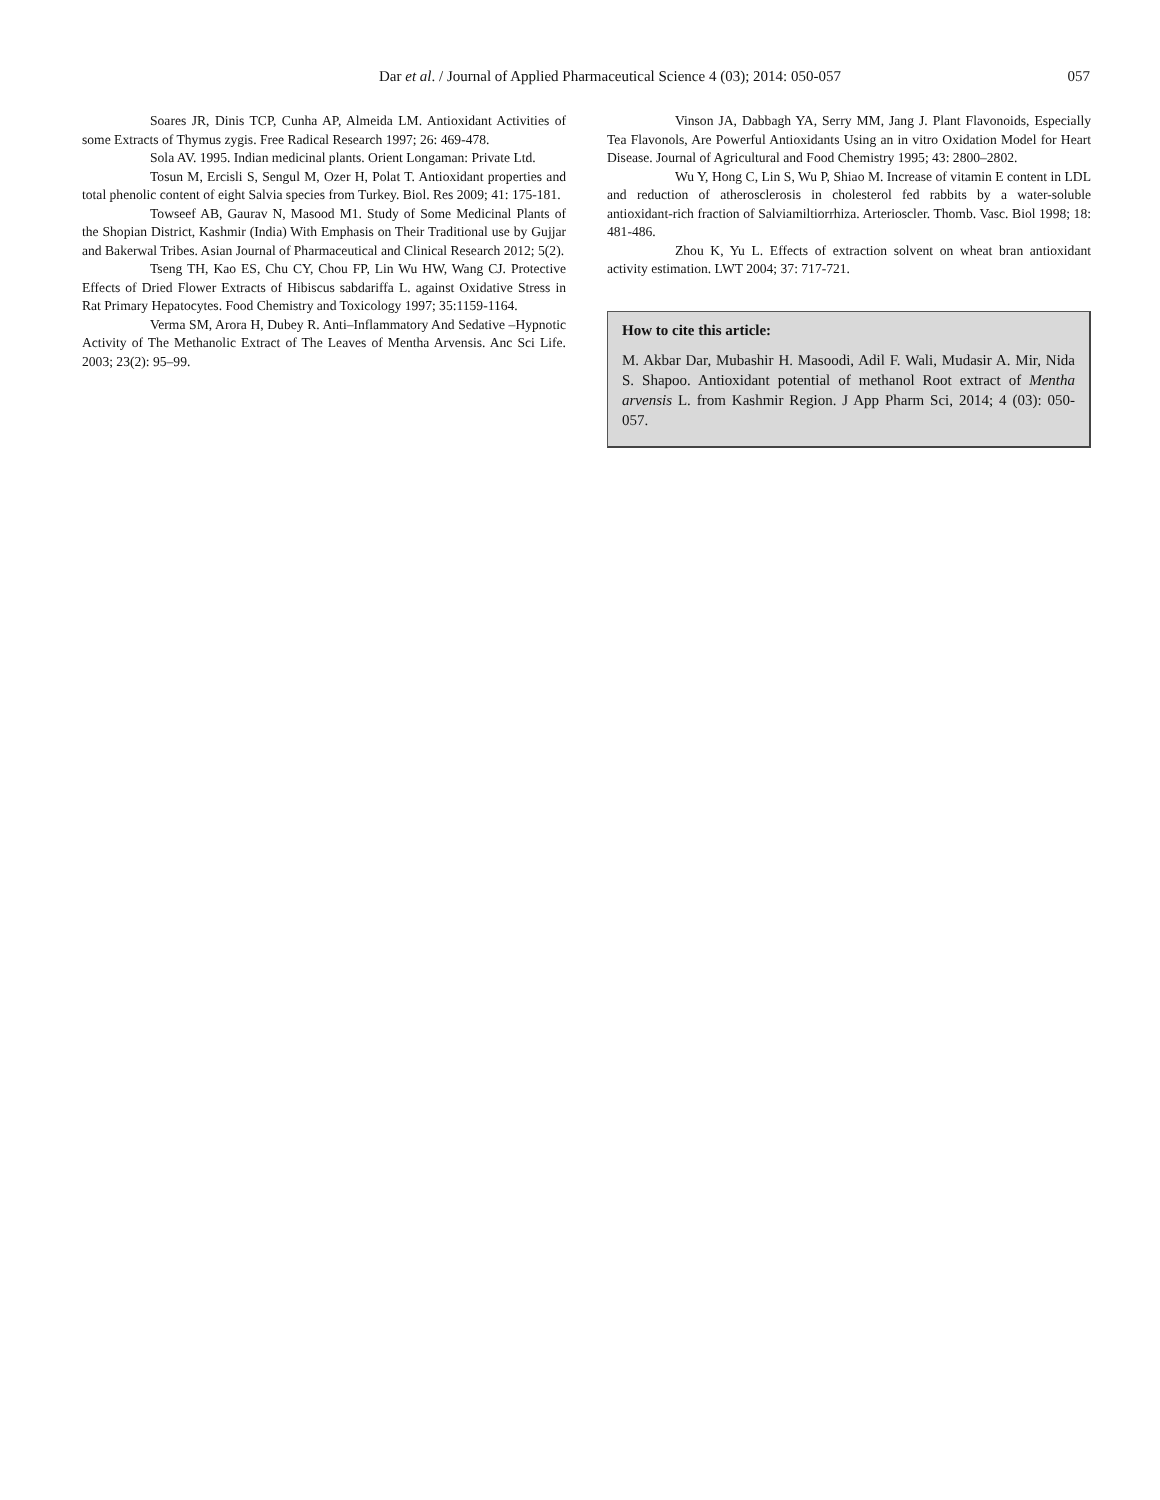Dar et al. / Journal of Applied Pharmaceutical Science 4 (03); 2014: 050-057
057
Soares JR, Dinis TCP, Cunha AP, Almeida LM. Antioxidant Activities of some Extracts of Thymus zygis. Free Radical Research 1997; 26: 469-478.
Sola AV. 1995. Indian medicinal plants. Orient Longaman: Private Ltd.
Tosun M, Ercisli S, Sengul M, Ozer H, Polat T. Antioxidant properties and total phenolic content of eight Salvia species from Turkey. Biol. Res 2009; 41: 175-181.
Towseef AB, Gaurav N, Masood M1. Study of Some Medicinal Plants of the Shopian District, Kashmir (India) With Emphasis on Their Traditional use by Gujjar and Bakerwal Tribes. Asian Journal of Pharmaceutical and Clinical Research 2012; 5(2).
Tseng TH, Kao ES, Chu CY, Chou FP, Lin Wu HW, Wang CJ. Protective Effects of Dried Flower Extracts of Hibiscus sabdariffa L. against Oxidative Stress in Rat Primary Hepatocytes. Food Chemistry and Toxicology 1997; 35:1159-1164.
Verma SM, Arora H, Dubey R. Anti–Inflammatory And Sedative –Hypnotic Activity of The Methanolic Extract of The Leaves of Mentha Arvensis. Anc Sci Life. 2003; 23(2): 95–99.
Vinson JA, Dabbagh YA, Serry MM, Jang J. Plant Flavonoids, Especially Tea Flavonols, Are Powerful Antioxidants Using an in vitro Oxidation Model for Heart Disease. Journal of Agricultural and Food Chemistry 1995; 43: 2800–2802.
Wu Y, Hong C, Lin S, Wu P, Shiao M. Increase of vitamin E content in LDL and reduction of atherosclerosis in cholesterol fed rabbits by a water-soluble antioxidant-rich fraction of Salviamiltiorrhiza. Arterioscler. Thomb. Vasc. Biol 1998; 18: 481-486.
Zhou K, Yu L. Effects of extraction solvent on wheat bran antioxidant activity estimation. LWT 2004; 37: 717-721.
How to cite this article:
M. Akbar Dar, Mubashir H. Masoodi, Adil F. Wali, Mudasir A. Mir, Nida S. Shapoo. Antioxidant potential of methanol Root extract of Mentha arvensis L. from Kashmir Region. J App Pharm Sci, 2014; 4 (03): 050-057.